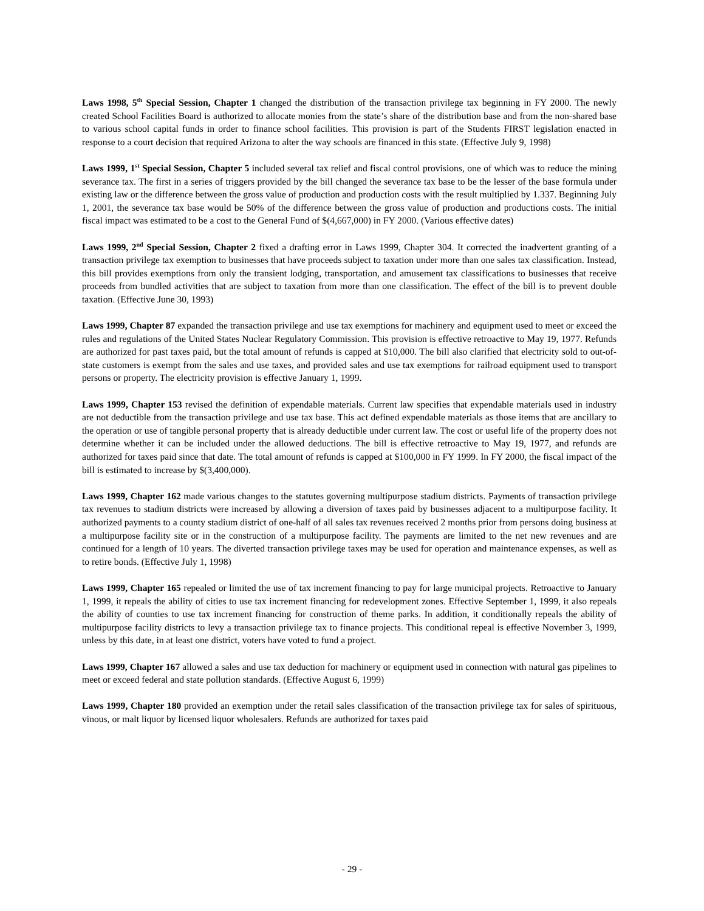Laws 1998, 5<sup>th</sup> Special Session, Chapter 1 changed the distribution of the transaction privilege tax beginning in FY 2000. The newly created School Facilities Board is authorized to allocate monies from the state’s share of the distribution base and from the non-shared base to various school capital funds in order to finance school facilities. This provision is part of the Students FIRST legislation enacted in response to a court decision that required Arizona to alter the way schools are financed in this state. (Effective July 9, 1998)
Laws 1999, 1<sup>st</sup> Special Session, Chapter 5 included several tax relief and fiscal control provisions, one of which was to reduce the mining severance tax. The first in a series of triggers provided by the bill changed the severance tax base to be the lesser of the base formula under existing law or the difference between the gross value of production and production costs with the result multiplied by 1.337. Beginning July 1, 2001, the severance tax base would be 50% of the difference between the gross value of production and productions costs. The initial fiscal impact was estimated to be a cost to the General Fund of $(4,667,000) in FY 2000. (Various effective dates)
Laws 1999, 2<sup>nd</sup> Special Session, Chapter 2 fixed a drafting error in Laws 1999, Chapter 304. It corrected the inadvertent granting of a transaction privilege tax exemption to businesses that have proceeds subject to taxation under more than one sales tax classification. Instead, this bill provides exemptions from only the transient lodging, transportation, and amusement tax classifications to businesses that receive proceeds from bundled activities that are subject to taxation from more than one classification. The effect of the bill is to prevent double taxation. (Effective June 30, 1993)
Laws 1999, Chapter 87 expanded the transaction privilege and use tax exemptions for machinery and equipment used to meet or exceed the rules and regulations of the United States Nuclear Regulatory Commission. This provision is effective retroactive to May 19, 1977. Refunds are authorized for past taxes paid, but the total amount of refunds is capped at $10,000. The bill also clarified that electricity sold to out-of-state customers is exempt from the sales and use taxes, and provided sales and use tax exemptions for railroad equipment used to transport persons or property. The electricity provision is effective January 1, 1999.
Laws 1999, Chapter 153 revised the definition of expendable materials. Current law specifies that expendable materials used in industry are not deductible from the transaction privilege and use tax base. This act defined expendable materials as those items that are ancillary to the operation or use of tangible personal property that is already deductible under current law. The cost or useful life of the property does not determine whether it can be included under the allowed deductions. The bill is effective retroactive to May 19, 1977, and refunds are authorized for taxes paid since that date. The total amount of refunds is capped at $100,000 in FY 1999. In FY 2000, the fiscal impact of the bill is estimated to increase by $(3,400,000).
Laws 1999, Chapter 162 made various changes to the statutes governing multipurpose stadium districts. Payments of transaction privilege tax revenues to stadium districts were increased by allowing a diversion of taxes paid by businesses adjacent to a multipurpose facility. It authorized payments to a county stadium district of one-half of all sales tax revenues received 2 months prior from persons doing business at a multipurpose facility site or in the construction of a multipurpose facility. The payments are limited to the net new revenues and are continued for a length of 10 years. The diverted transaction privilege taxes may be used for operation and maintenance expenses, as well as to retire bonds. (Effective July 1, 1998)
Laws 1999, Chapter 165 repealed or limited the use of tax increment financing to pay for large municipal projects. Retroactive to January 1, 1999, it repeals the ability of cities to use tax increment financing for redevelopment zones. Effective September 1, 1999, it also repeals the ability of counties to use tax increment financing for construction of theme parks. In addition, it conditionally repeals the ability of multipurpose facility districts to levy a transaction privilege tax to finance projects. This conditional repeal is effective November 3, 1999, unless by this date, in at least one district, voters have voted to fund a project.
Laws 1999, Chapter 167 allowed a sales and use tax deduction for machinery or equipment used in connection with natural gas pipelines to meet or exceed federal and state pollution standards. (Effective August 6, 1999)
Laws 1999, Chapter 180 provided an exemption under the retail sales classification of the transaction privilege tax for sales of spirituous, vinous, or malt liquor by licensed liquor wholesalers. Refunds are authorized for taxes paid
- 29 -